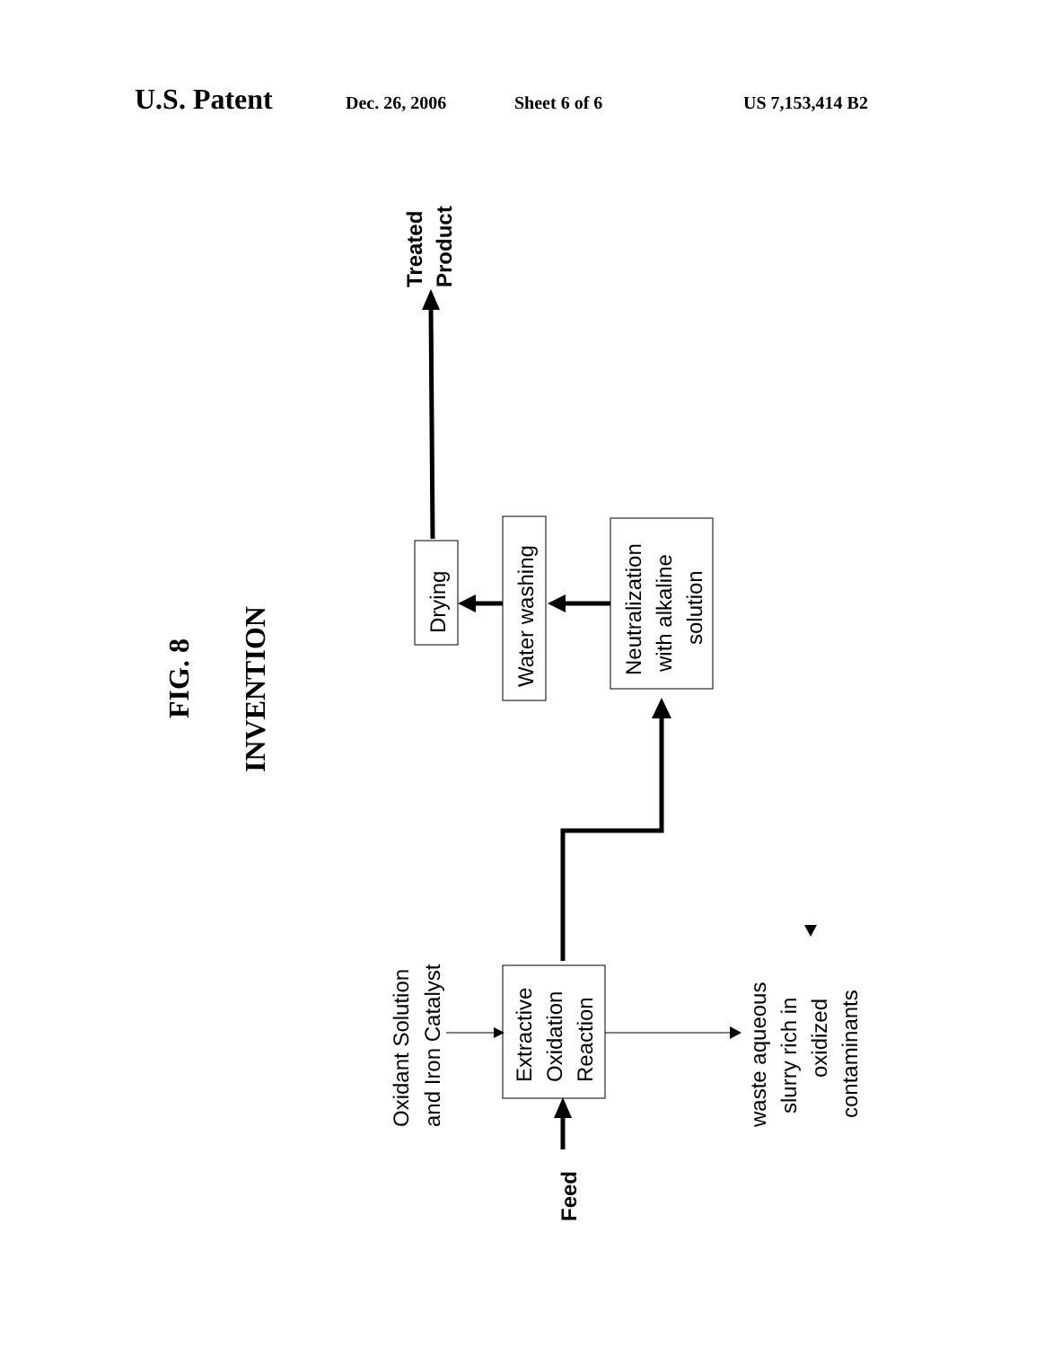U.S. Patent Dec. 26, 2006 Sheet 6 of 6 US 7,153,414 B2
FIG. 8
INVENTION
Treated
Product
Drying
Water washing
Neutralization
with alkaline
solution
Extractive
Oxidation
Reaction
Oxidant Solution
and Iron Catalyst
waste aqueous
slurry rich in
oxidized
contaminants
Feed